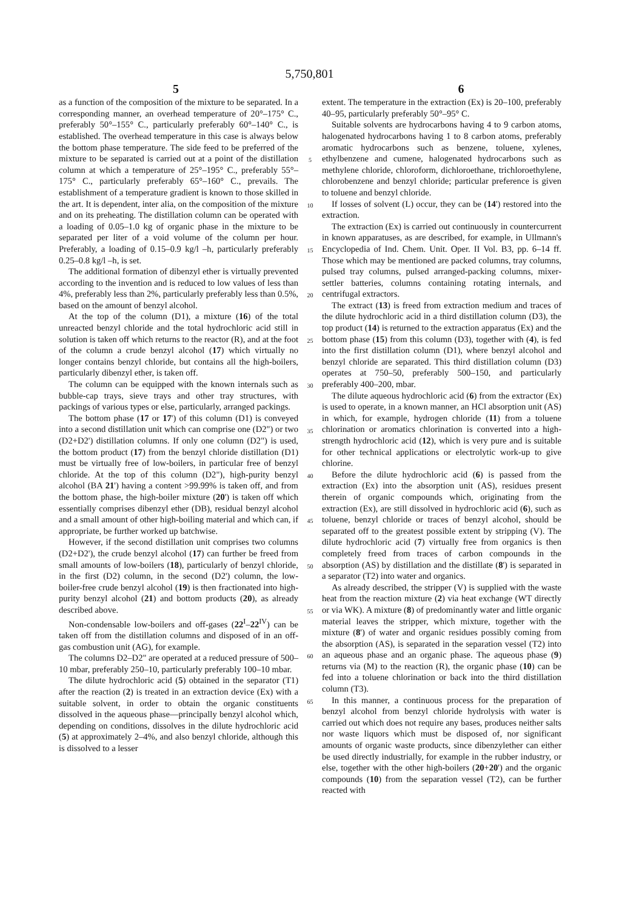5,750,801
5 6
as a function of the composition of the mixture to be separated. In a corresponding manner, an overhead temperature of 20°–175° C., preferably 50°–155° C., particularly preferably 60°–140° C., is established. The overhead temperature in this case is always below the bottom phase temperature. The side feed to be preferred of the mixture to be separated is carried out at a point of the distillation column at which a temperature of 25°–195° C., preferably 55°–175° C., particularly preferably 65°–160° C., prevails. The establishment of a temperature gradient is known to those skilled in the art. It is dependent, inter alia, on the composition of the mixture and on its preheating. The distillation column can be operated with a loading of 0.05–1.0 kg of organic phase in the mixture to be separated per liter of a void volume of the column per hour. Preferably, a loading of 0.15–0.9 kg/l –h, particularly preferably 0.25–0.8 kg/l –h, is set.
The additional formation of dibenzyl ether is virtually prevented according to the invention and is reduced to low values of less than 4%, preferably less than 2%, particularly preferably less than 0.5%, based on the amount of benzyl alcohol.
At the top of the column (D1), a mixture (16) of the total unreacted benzyl chloride and the total hydrochloric acid still in solution is taken off which returns to the reactor (R), and at the foot of the column a crude benzyl alcohol (17) which virtually no longer contains benzyl chloride, but contains all the high-boilers, particularly dibenzyl ether, is taken off.
The column can be equipped with the known internals such as bubble-cap trays, sieve trays and other tray structures, with packings of various types or else, particularly, arranged packings.
The bottom phase (17 or 17') of this column (D1) is conveyed into a second distillation unit which can comprise one (D2") or two (D2+D2') distillation columns. If only one column (D2") is used, the bottom product (17) from the benzyl chloride distillation (D1) must be virtually free of low-boilers, in particular free of benzyl chloride. At the top of this column (D2"), high-purity benzyl alcohol (BA 21') having a content >99.99% is taken off, and from the bottom phase, the high-boiler mixture (20') is taken off which essentially comprises dibenzyl ether (DB), residual benzyl alcohol and a small amount of other high-boiling material and which can, if appropriate, be further worked up batchwise.
However, if the second distillation unit comprises two columns (D2+D2'), the crude benzyl alcohol (17) can further be freed from small amounts of low-boilers (18), particularly of benzyl chloride, in the first (D2) column, in the second (D2') column, the low-boiler-free crude benzyl alcohol (19) is then fractionated into high-purity benzyl alcohol (21) and bottom products (20), as already described above.
Non-condensable low-boilers and off-gases (22<sup>I</sup>–22<sup>IV</sup>) can be taken off from the distillation columns and disposed of in an off-gas combustion unit (AG), for example.
The columns D2–D2" are operated at a reduced pressure of 500–10 mbar, preferably 250–10, particularly preferably 100–10 mbar.
The dilute hydrochloric acid (5) obtained in the separator (T1) after the reaction (2) is treated in an extraction device (Ex) with a suitable solvent, in order to obtain the organic constituents dissolved in the aqueous phase—principally benzyl alcohol which, depending on conditions, dissolves in the dilute hydrochloric acid (5) at approximately 2–4%, and also benzyl chloride, although this is dissolved to a lesser
5
10
15
20
25
30
35
40
45
50
55
60
65
extent. The temperature in the extraction (Ex) is 20–100, preferably 40–95, particularly preferably 50°–95° C.
Suitable solvents are hydrocarbons having 4 to 9 carbon atoms, halogenated hydrocarbons having 1 to 8 carbon atoms, preferably aromatic hydrocarbons such as benzene, toluene, xylenes, ethylbenzene and cumene, halogenated hydrocarbons such as methylene chloride, chloroform, dichloroethane, trichloroethylene, chlorobenzene and benzyl chloride; particular preference is given to toluene and benzyl chloride.
If losses of solvent (L) occur, they can be (14') restored into the extraction.
The extraction (Ex) is carried out continuously in countercurrent in known apparatuses, as are described, for example, in Ullmann's Encyclopedia of Ind. Chem. Unit. Oper. II Vol. B3, pp. 6–14 ff. Those which may be mentioned are packed columns, tray columns, pulsed tray columns, pulsed arranged-packing columns, mixer-settler batteries, columns containing rotating internals, and centrifugal extractors.
The extract (13) is freed from extraction medium and traces of the dilute hydrochloric acid in a third distillation column (D3), the top product (14) is returned to the extraction apparatus (Ex) and the bottom phase (15) from this column (D3), together with (4), is fed into the first distillation column (D1), where benzyl alcohol and benzyl chloride are separated. This third distillation column (D3) operates at 750–50, preferably 500–150, and particularly preferably 400–200, mbar.
The dilute aqueous hydrochloric acid (6) from the extractor (Ex) is used to operate, in a known manner, an HCl absorption unit (AS) in which, for example, hydrogen chloride (11) from a toluene chlorination or aromatics chlorination is converted into a high-strength hydrochloric acid (12), which is very pure and is suitable for other technical applications or electrolytic work-up to give chlorine.
Before the dilute hydrochloric acid (6) is passed from the extraction (Ex) into the absorption unit (AS), residues present therein of organic compounds which, originating from the extraction (Ex), are still dissolved in hydrochloric acid (6), such as toluene, benzyl chloride or traces of benzyl alcohol, should be separated off to the greatest possible extent by stripping (V). The dilute hydrochloric acid (7) virtually free from organics is then completely freed from traces of carbon compounds in the absorption (AS) by distillation and the distillate (8') is separated in a separator (T2) into water and organics.
As already described, the stripper (V) is supplied with the waste heat from the reaction mixture (2) via heat exchange (WT directly or via WK). A mixture (8) of predominantly water and little organic material leaves the stripper, which mixture, together with the mixture (8') of water and organic residues possibly coming from the absorption (AS), is separated in the separation vessel (T2) into an aqueous phase and an organic phase. The aqueous phase (9) returns via (M) to the reaction (R), the organic phase (10) can be fed into a toluene chlorination or back into the third distillation column (T3).
In this manner, a continuous process for the preparation of benzyl alcohol from benzyl chloride hydrolysis with water is carried out which does not require any bases, produces neither salts nor waste liquors which must be disposed of, nor significant amounts of organic waste products, since dibenzylether can either be used directly industrially, for example in the rubber industry, or else, together with the other high-boilers (20+20') and the organic compounds (10) from the separation vessel (T2), can be further reacted with